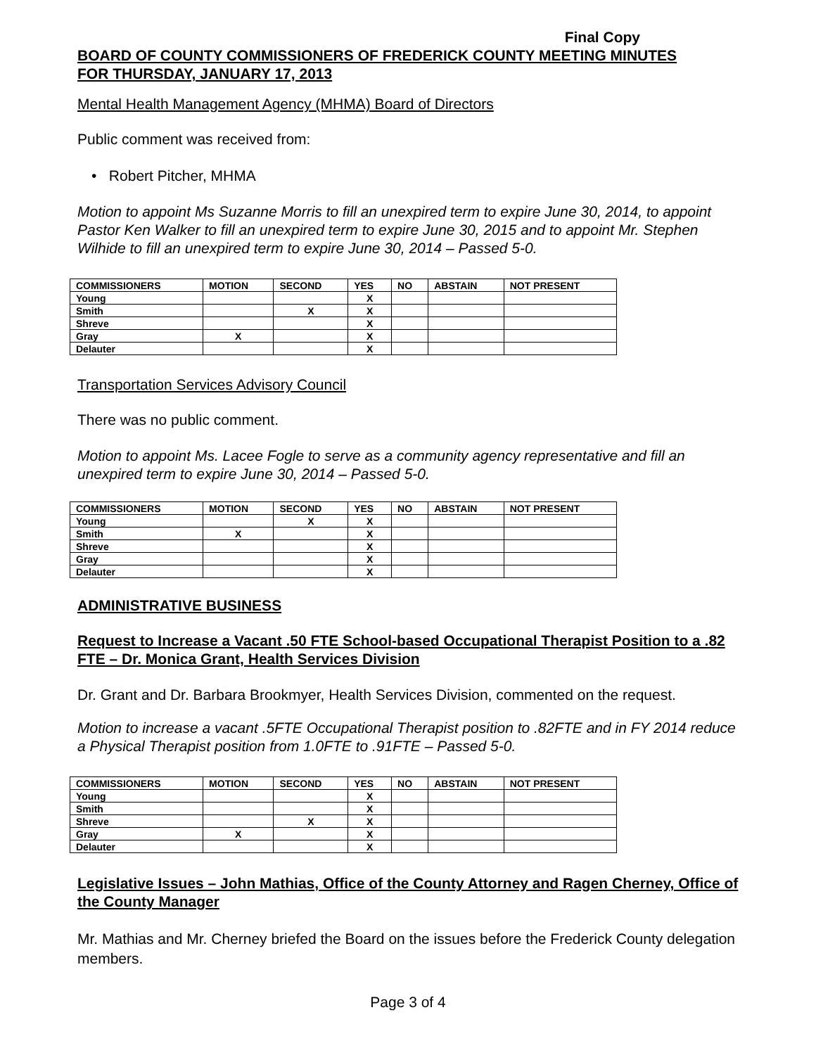Final Copy
BOARD OF COUNTY COMMISSIONERS OF FREDERICK COUNTY MEETING MINUTES
FOR THURSDAY, JANUARY 17, 2013
Mental Health Management Agency (MHMA) Board of Directors
Public comment was received from:
• Robert Pitcher, MHMA
Motion to appoint Ms Suzanne Morris to fill an unexpired term to expire June 30, 2014, to appoint Pastor Ken Walker to fill an unexpired term to expire June 30, 2015 and to appoint Mr. Stephen Wilhide to fill an unexpired term to expire June 30, 2014 – Passed 5-0.
| COMMISSIONERS | MOTION | SECOND | YES | NO | ABSTAIN | NOT PRESENT |
| --- | --- | --- | --- | --- | --- | --- |
| Young | | | X | | | |
| Smith | | X | X | | | |
| Shreve | | | X | | | |
| Gray | X | | X | | | |
| Delauter | | | X | | | |
Transportation Services Advisory Council
There was no public comment.
Motion to appoint Ms. Lacee Fogle to serve as a community agency representative and fill an unexpired term to expire June 30, 2014 – Passed 5-0.
| COMMISSIONERS | MOTION | SECOND | YES | NO | ABSTAIN | NOT PRESENT |
| --- | --- | --- | --- | --- | --- | --- |
| Young | | X | X | | | |
| Smith | X | | X | | | |
| Shreve | | | X | | | |
| Gray | | | X | | | |
| Delauter | | | X | | | |
ADMINISTRATIVE BUSINESS
Request to Increase a Vacant .50 FTE School-based Occupational Therapist Position to a .82 FTE – Dr. Monica Grant, Health Services Division
Dr. Grant and Dr. Barbara Brookmyer, Health Services Division, commented on the request.
Motion to increase a vacant .5FTE Occupational Therapist position to .82FTE and in FY 2014 reduce a Physical Therapist position from 1.0FTE to .91FTE – Passed 5-0.
| COMMISSIONERS | MOTION | SECOND | YES | NO | ABSTAIN | NOT PRESENT |
| --- | --- | --- | --- | --- | --- | --- |
| Young | | | X | | | |
| Smith | | | X | | | |
| Shreve | | X | X | | | |
| Gray | X | | X | | | |
| Delauter | | | X | | | |
Legislative Issues – John Mathias, Office of the County Attorney and Ragen Cherney, Office of the County Manager
Mr. Mathias and Mr. Cherney briefed the Board on the issues before the Frederick County delegation members.
Page 3 of 4